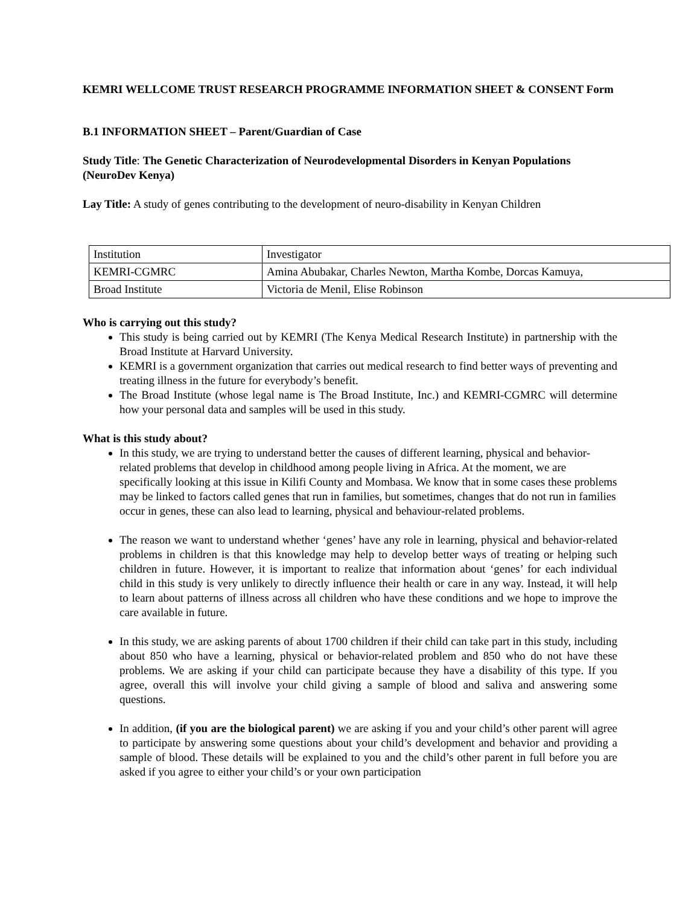KEMRI WELLCOME TRUST RESEARCH PROGRAMME INFORMATION SHEET & CONSENT Form
B.1 INFORMATION SHEET – Parent/Guardian of Case
Study Title: The Genetic Characterization of Neurodevelopmental Disorders in Kenyan Populations (NeuroDev Kenya)
Lay Title: A study of genes contributing to the development of neuro-disability in Kenyan Children
| Institution | Investigator |
| KEMRI-CGMRC | Amina Abubakar, Charles Newton, Martha Kombe, Dorcas Kamuya, |
| Broad Institute | Victoria de Menil, Elise Robinson |
Who is carrying out this study?
This study is being carried out by KEMRI (The Kenya Medical Research Institute) in partnership with the Broad Institute at Harvard University.
KEMRI is a government organization that carries out medical research to find better ways of preventing and treating illness in the future for everybody’s benefit.
The Broad Institute (whose legal name is The Broad Institute, Inc.) and KEMRI-CGMRC will determine how your personal data and samples will be used in this study.
What is this study about?
In this study, we are trying to understand better the causes of different learning, physical and behavior-related problems that develop in childhood among people living in Africa. At the moment, we are specifically looking at this issue in Kilifi County and Mombasa. We know that in some cases these problems may be linked to factors called genes that run in families, but sometimes, changes that do not run in families occur in genes, these can also lead to learning, physical and behaviour-related problems.
The reason we want to understand whether ‘genes’ have any role in learning, physical and behavior-related problems in children is that this knowledge may help to develop better ways of treating or helping such children in future. However, it is important to realize that information about ‘genes’ for each individual child in this study is very unlikely to directly influence their health or care in any way. Instead, it will help to learn about patterns of illness across all children who have these conditions and we hope to improve the care available in future.
In this study, we are asking parents of about 1700 children if their child can take part in this study, including about 850 who have a learning, physical or behavior-related problem and 850 who do not have these problems. We are asking if your child can participate because they have a disability of this type. If you agree, overall this will involve your child giving a sample of blood and saliva and answering some questions.
In addition, (if you are the biological parent) we are asking if you and your child’s other parent will agree to participate by answering some questions about your child’s development and behavior and providing a sample of blood. These details will be explained to you and the child’s other parent in full before you are asked if you agree to either your child’s or your own participation